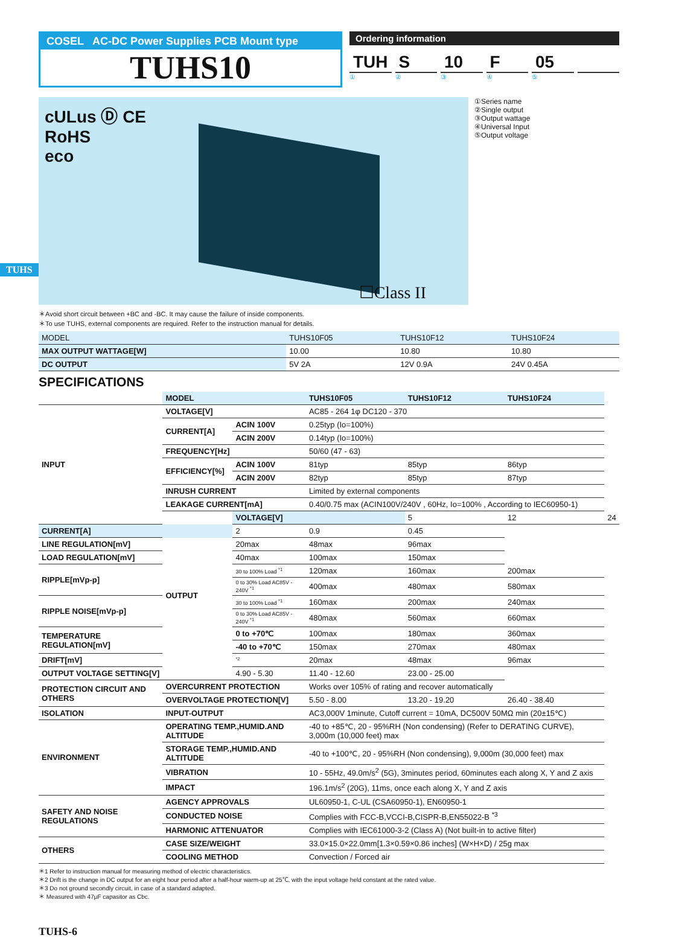TUHS
COSEL AC-DC Power Supplies PCB Mount type
TUHS10
Ordering information
TUH S 10 F 05
① ② ③ ④ ⑤
cULus Ⓓ CE
RoHS
eco
☐Class II
①Series name
②Single output
③Output wattage
④Universal Input
⑤Output voltage
＊Avoid short circuit between +BC and -BC. It may cause the failure of inside components.
＊To use TUHS, external components are required. Refer to the instruction manual for details.
| MODEL | TUHS10F05 | TUHS10F12 | TUHS10F24 |
| MAX OUTPUT WATTAGE[W] | 10.00 | 10.80 | 10.80 |
| DC OUTPUT | 5V 2A | 12V 0.9A | 24V 0.45A |
SPECIFICATIONS
| | MODEL | | TUHS10F05 | TUHS10F12 | TUHS10F24 | |
| INPUT | VOLTAGE[V] | | AC85 - 264 1φ DC120 - 370 | | | |
| | CURRENT[A] | ACIN 100V | 0.25typ (Io=100%) | | | |
| | | ACIN 200V | 0.14typ (Io=100%) | | | |
| | FREQUENCY[Hz] | | 50/60 (47 - 63) | | | |
| | EFFICIENCY[%] | ACIN 100V | 81typ | 85typ | 86typ | |
| | | ACIN 200V | 82typ | 85typ | 87typ | |
| | INRUSH CURRENT | | Limited by external components | | | |
| | LEAKAGE CURRENT[mA] | | 0.40/0.75 max (ACIN100V/240V , 60Hz, Io=100% , According to IEC60950-1) | | | |
| | OUTPUT | VOLTAGE[V] | | 5 | 12 | 24 |
| CURRENT[A] | | 2 | 0.9 | 0.45 | | |
| LINE REGULATION[mV] | | 20max | 48max | 96max | | |
| LOAD REGULATION[mV] | | 40max | 100max | 150max | | |
| RIPPLE[mVp-p] | | 30 to 100% Load <sup>*1</sup> | 120max | 160max | 200max | |
| | | 0 to 30% Load AC85V - 240V <sup>*1</sup> | 400max | 480max | 580max | |
| RIPPLE NOISE[mVp-p] | | 30 to 100% Load <sup>*1</sup> | 160max | 200max | 240max | |
| | | 0 to 30% Load AC85V - 240V <sup>*1</sup> | 480max | 560max | 660max | |
| TEMPERATURE REGULATION[mV] | | 0 to +70℃ | 100max | 180max | 360max | |
| | | -40 to +70℃ | 150max | 270max | 480max | |
| DRIFT[mV] | | <sup>*2</sup> | 20max | 48max | 96max | |
| OUTPUT VOLTAGE SETTING[V] | | 4.90 - 5.30 | 11.40 - 12.60 | 23.00 - 25.00 | | |
| PROTECTION CIRCUIT AND OTHERS | OVERCURRENT PROTECTION | | Works over 105% of rating and recover automatically | | | |
| | OVERVOLTAGE PROTECTION[V] | | 5.50 - 8.00 | 13.20 - 19.20 | 26.40 - 38.40 | |
| ISOLATION | INPUT-OUTPUT | | AC3,000V 1minute, Cutoff current = 10mA, DC500V 50MΩ min (20±15℃) | | | |
| ENVIRONMENT | OPERATING TEMP.,HUMID.AND ALTITUDE | | -40 to +85℃, 20 - 95%RH (Non condensing) (Refer to DERATING CURVE), 3,000m (10,000 feet) max | | | |
| | STORAGE TEMP.,HUMID.AND ALTITUDE | | -40 to +100℃, 20 - 95%RH (Non condensing), 9,000m (30,000 feet) max | | | |
| | VIBRATION | | 10 - 55Hz, 49.0m/s<sup>2</sup> (5G), 3minutes period, 60minutes each along X, Y and Z axis | | | |
| | IMPACT | | 196.1m/s<sup>2</sup> (20G), 11ms, once each along X, Y and Z axis | | | |
| SAFETY AND NOISE REGULATIONS | AGENCY APPROVALS | | UL60950-1, C-UL (CSA60950-1), EN60950-1 | | | |
| | CONDUCTED NOISE | | Complies with FCC-B,VCCI-B,CISPR-B,EN55022-B <sup>*3</sup> | | | |
| | HARMONIC ATTENUATOR | | Complies with IEC61000-3-2 (Class A) (Not built-in to active filter) | | | |
| OTHERS | CASE SIZE/WEIGHT | | 33.0×15.0×22.0mm[1.3×0.59×0.86 inches] (W×H×D) / 25g max | | | |
| | COOLING METHOD | | Convection / Forced air | | | |
＊1 Refer to instruction manual for measuring method of electric characteristics.
＊2 Drift is the change in DC output for an eight hour period after a half-hour warm-up at 25℃, with the input voltage held constant at the rated value.
＊3 Do not ground secondly circuit, in case of a standard adapted.
＊ Measured with 47μF capasitor as Cbc.
TUHS-6